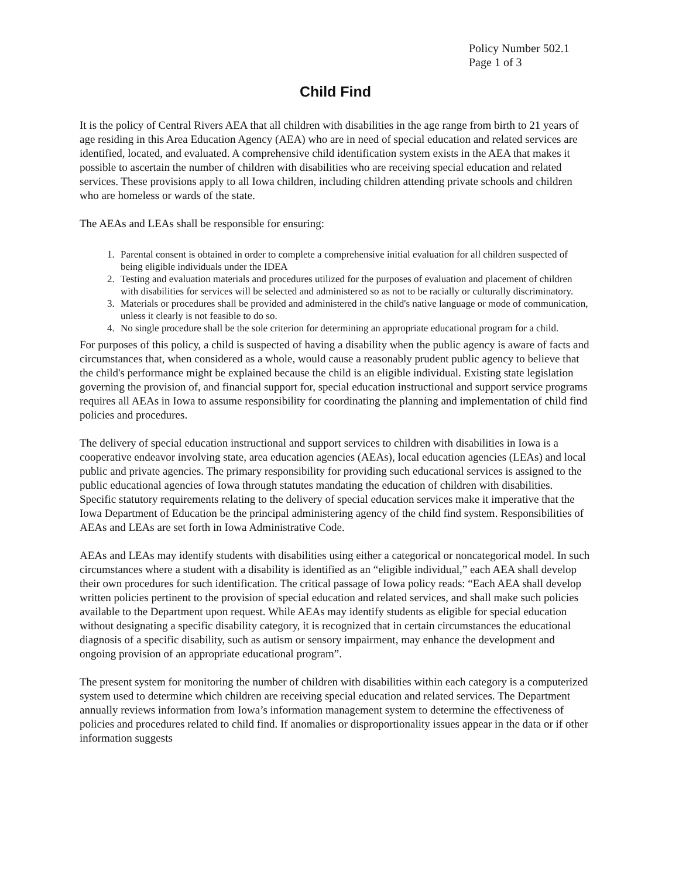Policy Number 502.1
Page 1 of 3
Child Find
It is the policy of Central Rivers AEA that all children with disabilities in the age range from birth to 21 years of age residing in this Area Education Agency (AEA) who are in need of special education and related services are identified, located, and evaluated. A comprehensive child identification system exists in the AEA that makes it possible to ascertain the number of children with disabilities who are receiving special education and related services. These provisions apply to all Iowa children, including children attending private schools and children who are homeless or wards of the state.
The AEAs and LEAs shall be responsible for ensuring:
1. Parental consent is obtained in order to complete a comprehensive initial evaluation for all children suspected of being eligible individuals under the IDEA
2. Testing and evaluation materials and procedures utilized for the purposes of evaluation and placement of children with disabilities for services will be selected and administered so as not to be racially or culturally discriminatory.
3. Materials or procedures shall be provided and administered in the child's native language or mode of communication, unless it clearly is not feasible to do so.
4. No single procedure shall be the sole criterion for determining an appropriate educational program for a child.
For purposes of this policy, a child is suspected of having a disability when the public agency is aware of facts and circumstances that, when considered as a whole, would cause a reasonably prudent public agency to believe that the child's performance might be explained because the child is an eligible individual. Existing state legislation governing the provision of, and financial support for, special education instructional and support service programs requires all AEAs in Iowa to assume responsibility for coordinating the planning and implementation of child find policies and procedures.
The delivery of special education instructional and support services to children with disabilities in Iowa is a cooperative endeavor involving state, area education agencies (AEAs), local education agencies (LEAs) and local public and private agencies. The primary responsibility for providing such educational services is assigned to the public educational agencies of Iowa through statutes mandating the education of children with disabilities. Specific statutory requirements relating to the delivery of special education services make it imperative that the Iowa Department of Education be the principal administering agency of the child find system. Responsibilities of AEAs and LEAs are set forth in Iowa Administrative Code.
AEAs and LEAs may identify students with disabilities using either a categorical or noncategorical model. In such circumstances where a student with a disability is identified as an “eligible individual,” each AEA shall develop their own procedures for such identification. The critical passage of Iowa policy reads: “Each AEA shall develop written policies pertinent to the provision of special education and related services, and shall make such policies available to the Department upon request. While AEAs may identify students as eligible for special education without designating a specific disability category, it is recognized that in certain circumstances the educational diagnosis of a specific disability, such as autism or sensory impairment, may enhance the development and ongoing provision of an appropriate educational program”.
The present system for monitoring the number of children with disabilities within each category is a computerized system used to determine which children are receiving special education and related services. The Department annually reviews information from Iowa’s information management system to determine the effectiveness of policies and procedures related to child find. If anomalies or disproportionality issues appear in the data or if other information suggests